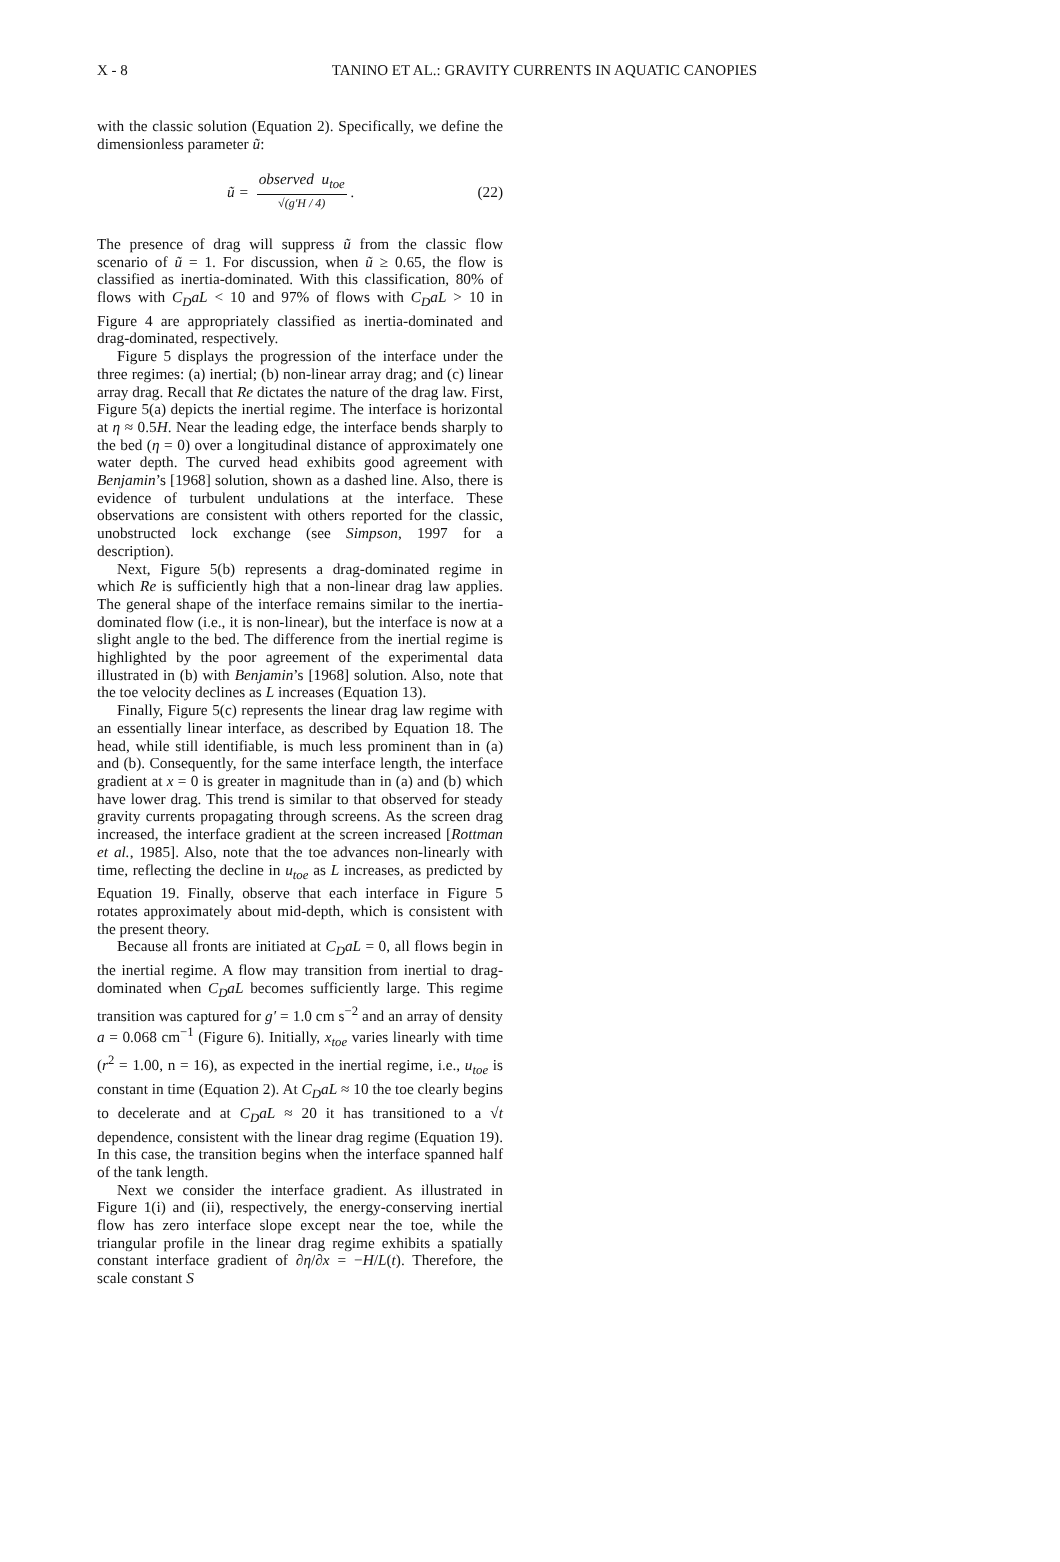X - 8 TANINO ET AL.: GRAVITY CURRENTS IN AQUATIC CANOPIES
with the classic solution (Equation 2). Specifically, we define the dimensionless parameter ũ:
ũ = observed u<sub>toe</sub> √(g′H / 4). (22)
The presence of drag will suppress ũ from the classic flow scenario of ũ = 1. For discussion, when ũ ≥ 0.65, the flow is classified as inertia-dominated. With this classification, 80% of flows with C<sub>D</sub>aL < 10 and 97% of flows with C<sub>D</sub>aL > 10 in Figure 4 are appropriately classified as inertia-dominated and drag-dominated, respectively.
Figure 5 displays the progression of the interface under the three regimes: (a) inertial; (b) non-linear array drag; and (c) linear array drag. Recall that Re dictates the nature of the drag law. First, Figure 5(a) depicts the inertial regime. The interface is horizontal at η ≈ 0.5H. Near the leading edge, the interface bends sharply to the bed (η = 0) over a longitudinal distance of approximately one water depth. The curved head exhibits good agreement with Benjamin’s [1968] solution, shown as a dashed line. Also, there is evidence of turbulent undulations at the interface. These observations are consistent with others reported for the classic, unobstructed lock exchange (see Simpson, 1997 for a description).
Next, Figure 5(b) represents a drag-dominated regime in which Re is sufficiently high that a non-linear drag law applies. The general shape of the interface remains similar to the inertia-dominated flow (i.e., it is non-linear), but the interface is now at a slight angle to the bed. The difference from the inertial regime is highlighted by the poor agreement of the experimental data illustrated in (b) with Benjamin’s [1968] solution. Also, note that the toe velocity declines as L increases (Equation 13).
Finally, Figure 5(c) represents the linear drag law regime with an essentially linear interface, as described by Equation 18. The head, while still identifiable, is much less prominent than in (a) and (b). Consequently, for the same interface length, the interface gradient at x = 0 is greater in magnitude than in (a) and (b) which have lower drag. This trend is similar to that observed for steady gravity currents propagating through screens. As the screen drag increased, the interface gradient at the screen increased [Rottman et al., 1985]. Also, note that the toe advances non-linearly with time, reflecting the decline in u<sub>toe</sub> as L increases, as predicted by Equation 19. Finally, observe that each interface in Figure 5 rotates approximately about mid-depth, which is consistent with the present theory.
Because all fronts are initiated at C<sub>D</sub>aL = 0, all flows begin in the inertial regime. A flow may transition from inertial to drag-dominated when C<sub>D</sub>aL becomes sufficiently large. This regime transition was captured for g′ = 1.0 cm s<sup>−2</sup> and an array of density a = 0.068 cm<sup>−1</sup> (Figure 6). Initially, x<sub>toe</sub> varies linearly with time (r<sup>2</sup> = 1.00, n = 16), as expected in the inertial regime, i.e., u<sub>toe</sub> is constant in time (Equation 2). At C<sub>D</sub>aL ≈ 10 the toe clearly begins to decelerate and at C<sub>D</sub>aL ≈ 20 it has transitioned to a √t dependence, consistent with the linear drag regime (Equation 19). In this case, the transition begins when the interface spanned half of the tank length.
Next we consider the interface gradient. As illustrated in Figure 1(i) and (ii), respectively, the energy-conserving inertial flow has zero interface slope except near the toe, while the triangular profile in the linear drag regime exhibits a spatially constant interface gradient of ∂η/∂x = −H/L(t). Therefore, the scale constant S